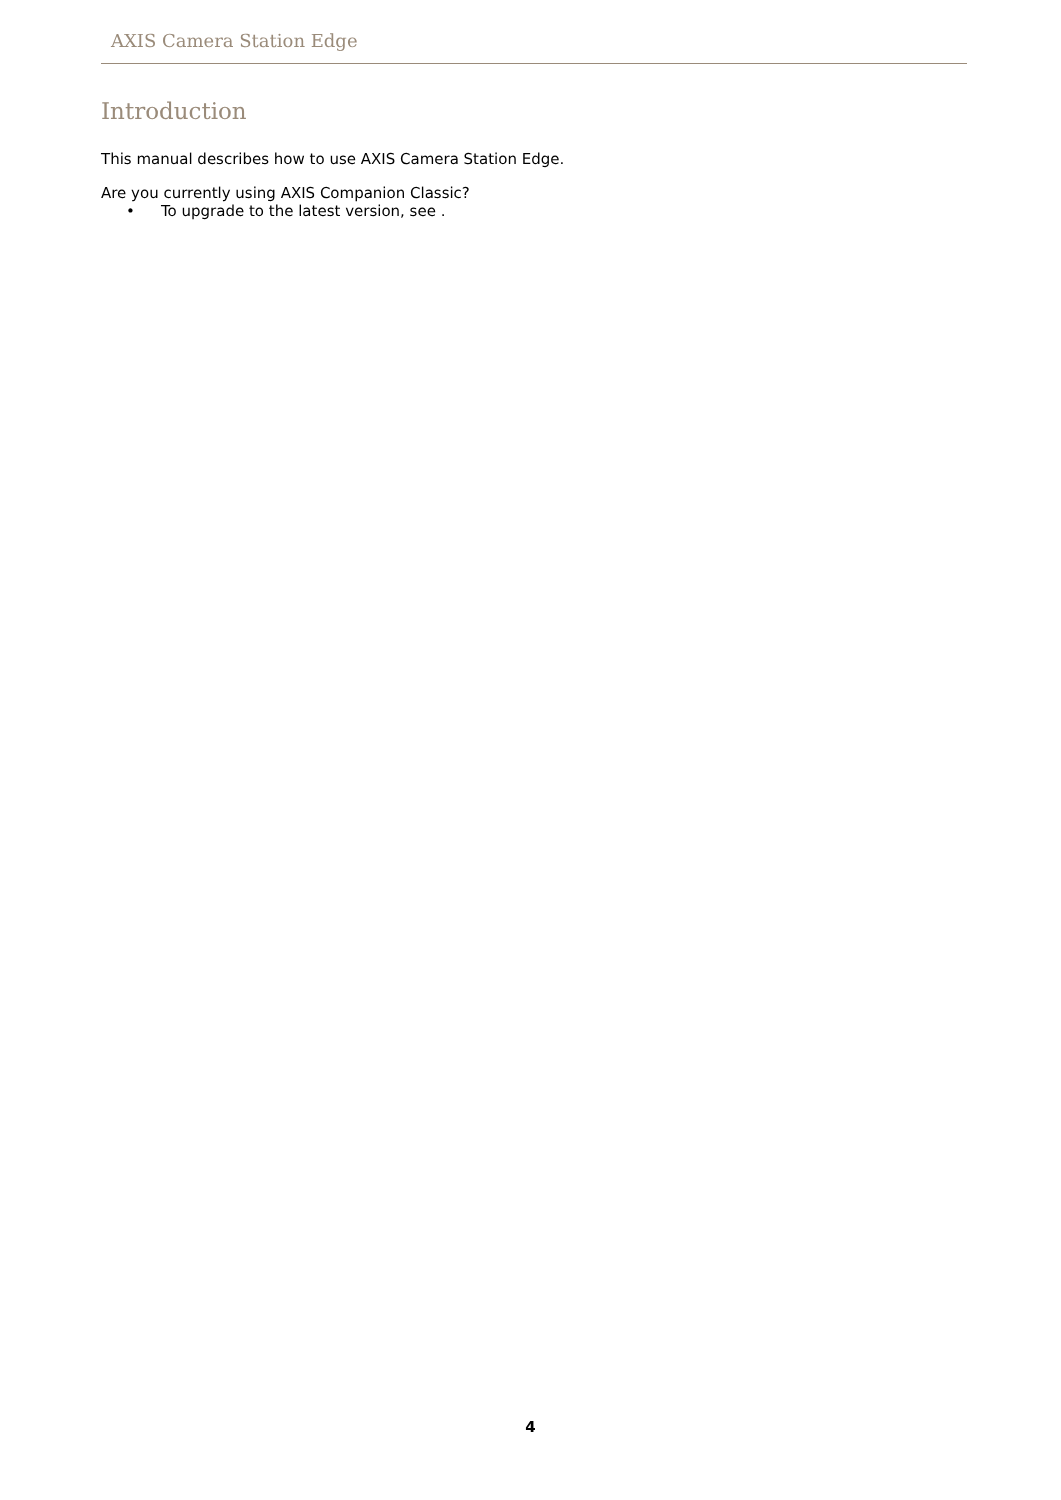AXIS Camera Station Edge
Introduction
This manual describes how to use AXIS Camera Station Edge.
Are you currently using AXIS Companion Classic?
• To upgrade to the latest version, see .
4